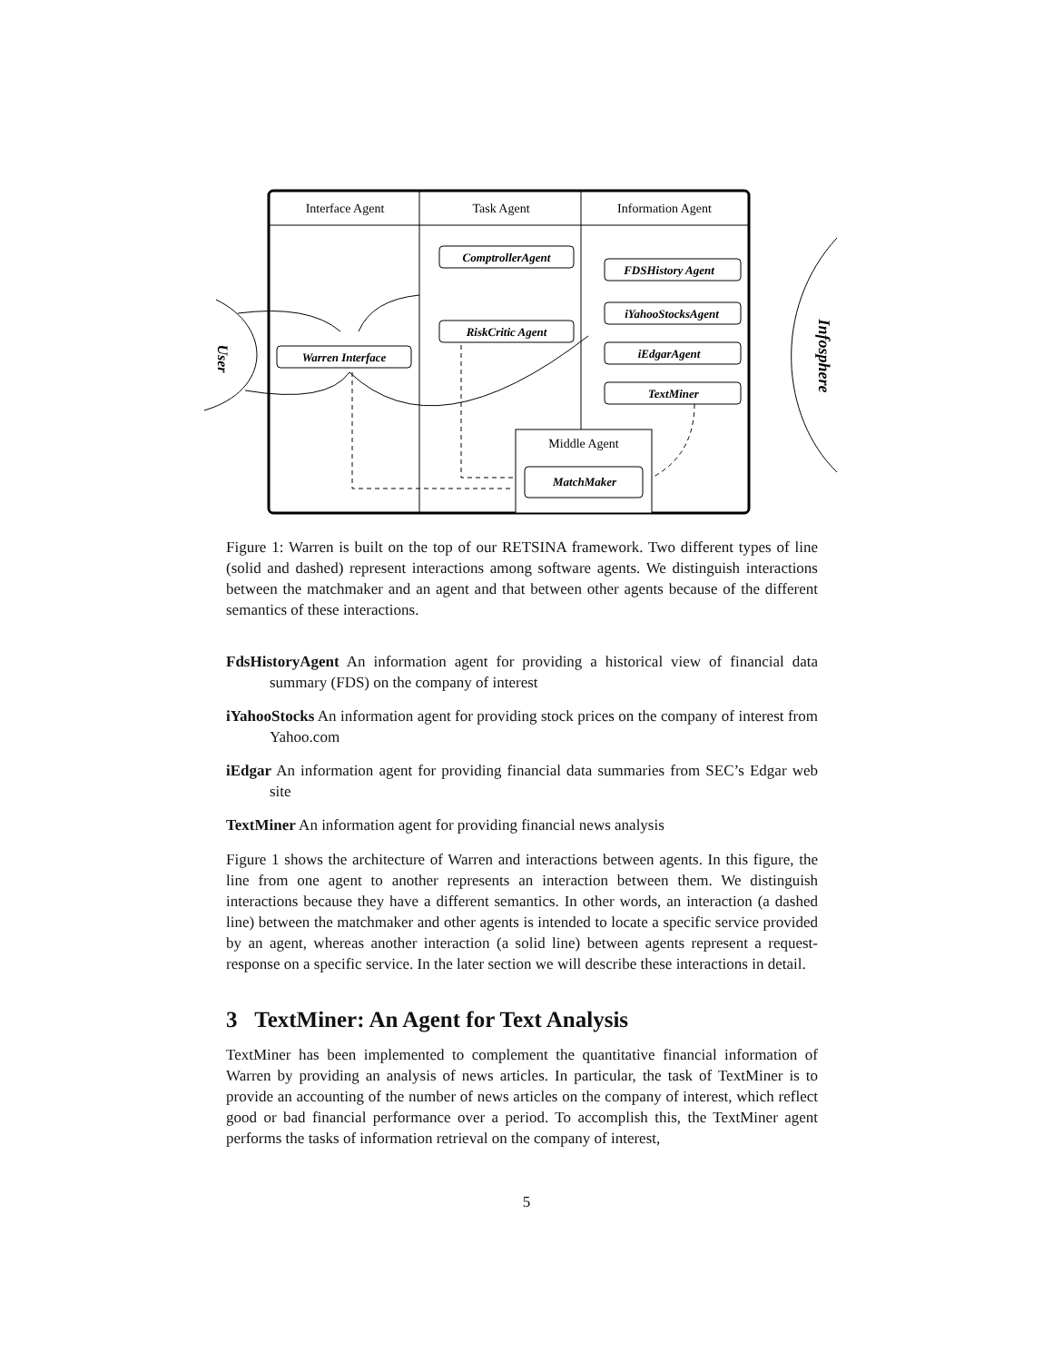Interface Agent
Task Agent
Information Agent
Middle Agent
Warren Interface
ComptrollerAgent
RiskCritic Agent
FDSHistory Agent
iYahooStocksAgent
iEdgarAgent
TextMiner
MatchMaker
User
Infosphere
Figure 1: Warren is built on the top of our RETSINA framework. Two different types of line (solid and dashed) represent interactions among software agents. We distinguish interactions between the matchmaker and an agent and that between other agents because of the different semantics of these interactions.
FdsHistoryAgent An information agent for providing a historical view of financial data summary (FDS) on the company of interest
iYahooStocks An information agent for providing stock prices on the company of interest from Yahoo.com
iEdgar An information agent for providing financial data summaries from SEC’s Edgar web site
TextMiner An information agent for providing financial news analysis
Figure 1 shows the architecture of Warren and interactions between agents. In this figure, the line from one agent to another represents an interaction between them. We distinguish interactions because they have a different semantics. In other words, an interaction (a dashed line) between the matchmaker and other agents is intended to locate a specific service provided by an agent, whereas another interaction (a solid line) between agents represent a request-response on a specific service. In the later section we will describe these interactions in detail.
3 TextMiner: An Agent for Text Analysis
TextMiner has been implemented to complement the quantitative financial information of Warren by providing an analysis of news articles. In particular, the task of TextMiner is to provide an accounting of the number of news articles on the company of interest, which reflect good or bad financial performance over a period. To accomplish this, the TextMiner agent performs the tasks of information retrieval on the company of interest,
5